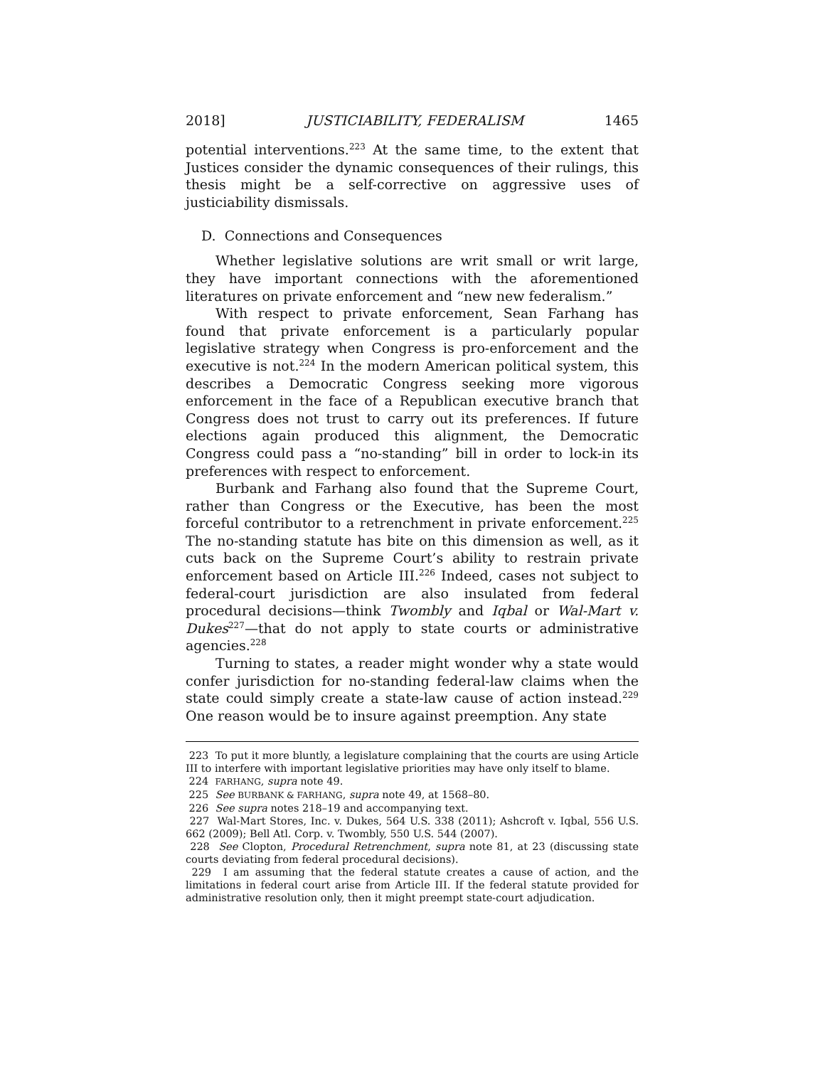2018] JUSTICIABILITY, FEDERALISM 1465
potential interventions.<sup>223</sup> At the same time, to the extent that Justices consider the dynamic consequences of their rulings, this thesis might be a self-corrective on aggressive uses of justiciability dismissals.
D. Connections and Consequences
Whether legislative solutions are writ small or writ large, they have important connections with the aforementioned literatures on private enforcement and “new new federalism.”
With respect to private enforcement, Sean Farhang has found that private enforcement is a particularly popular legislative strategy when Congress is pro-enforcement and the executive is not.<sup>224</sup> In the modern American political system, this describes a Democratic Congress seeking more vigorous enforcement in the face of a Republican executive branch that Congress does not trust to carry out its preferences. If future elections again produced this alignment, the Democratic Congress could pass a “no-standing” bill in order to lock-in its preferences with respect to enforcement.
Burbank and Farhang also found that the Supreme Court, rather than Congress or the Executive, has been the most forceful contributor to a retrenchment in private enforcement.<sup>225</sup> The no-standing statute has bite on this dimension as well, as it cuts back on the Supreme Court’s ability to restrain private enforcement based on Article III.<sup>226</sup> Indeed, cases not subject to federal-court jurisdiction are also insulated from federal procedural decisions—think Twombly and Iqbal or Wal-Mart v. Dukes<sup>227</sup>—that do not apply to state courts or administrative agencies.<sup>228</sup>
Turning to states, a reader might wonder why a state would confer jurisdiction for no-standing federal-law claims when the state could simply create a state-law cause of action instead.<sup>229</sup> One reason would be to insure against preemption. Any state
223 To put it more bluntly, a legislature complaining that the courts are using Article III to interfere with important legislative priorities may have only itself to blame.
224 FARHANG, supra note 49.
225 See BURBANK & FARHANG, supra note 49, at 1568–80.
226 See supra notes 218–19 and accompanying text.
227 Wal-Mart Stores, Inc. v. Dukes, 564 U.S. 338 (2011); Ashcroft v. Iqbal, 556 U.S. 662 (2009); Bell Atl. Corp. v. Twombly, 550 U.S. 544 (2007).
228 See Clopton, Procedural Retrenchment, supra note 81, at 23 (discussing state courts deviating from federal procedural decisions).
229 I am assuming that the federal statute creates a cause of action, and the limitations in federal court arise from Article III. If the federal statute provided for administrative resolution only, then it might preempt state-court adjudication.